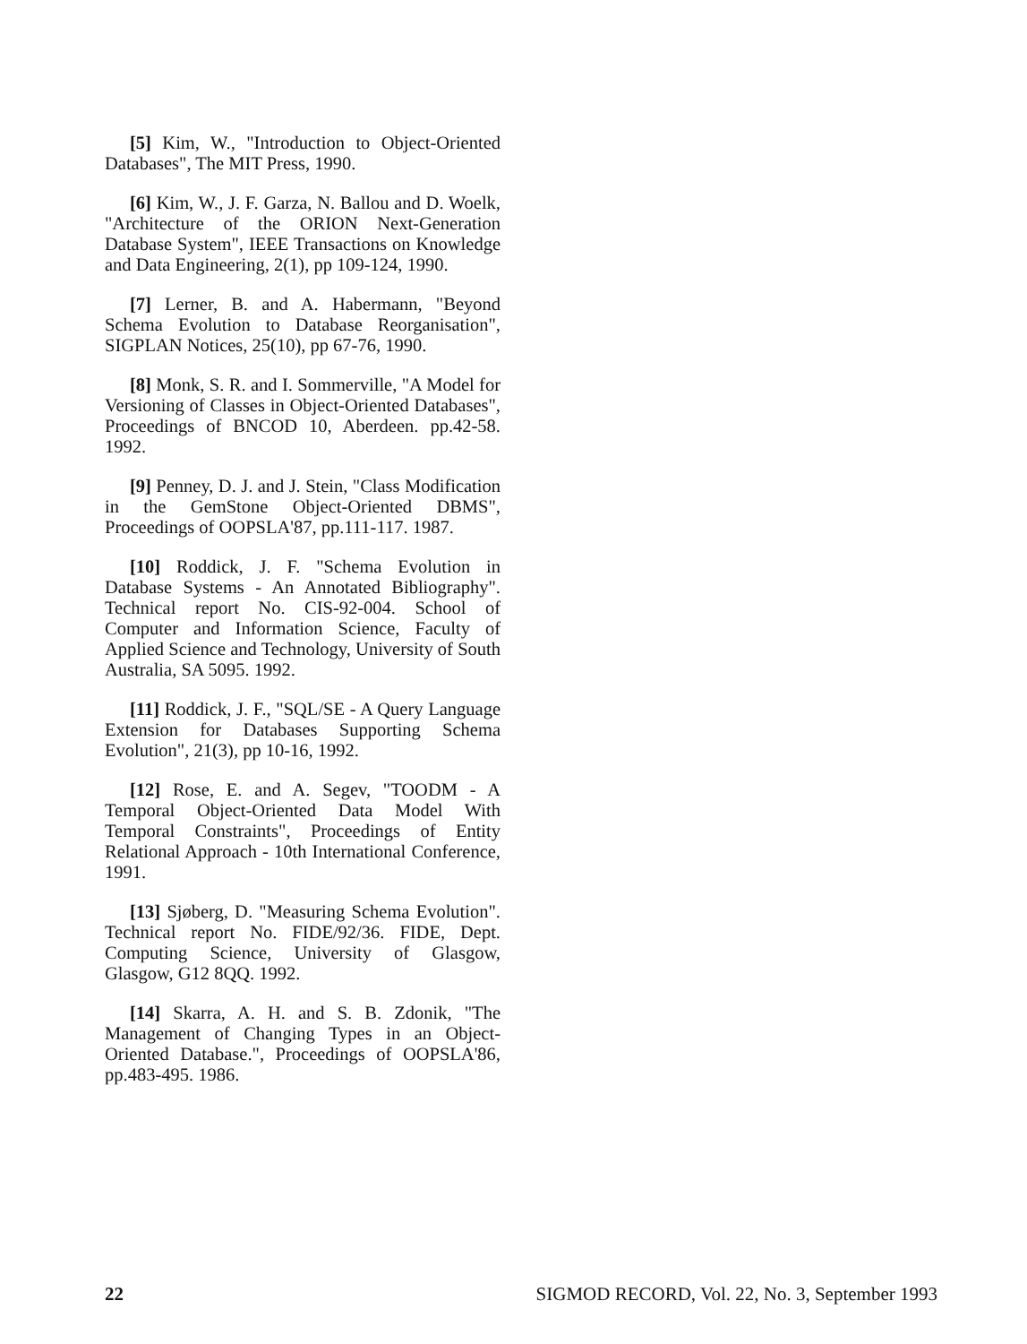[5] Kim, W., "Introduction to Object-Oriented Databases", The MIT Press, 1990.
[6] Kim, W., J. F. Garza, N. Ballou and D. Woelk, "Architecture of the ORION Next-Generation Database System", IEEE Transactions on Knowledge and Data Engineering, 2(1), pp 109-124, 1990.
[7] Lerner, B. and A. Habermann, "Beyond Schema Evolution to Database Reorganisation", SIGPLAN Notices, 25(10), pp 67-76, 1990.
[8] Monk, S. R. and I. Sommerville, "A Model for Versioning of Classes in Object-Oriented Databases", Proceedings of BNCOD 10, Aberdeen. pp.42-58. 1992.
[9] Penney, D. J. and J. Stein, "Class Modification in the GemStone Object-Oriented DBMS", Proceedings of OOPSLA'87, pp.111-117. 1987.
[10] Roddick, J. F. "Schema Evolution in Database Systems - An Annotated Bibliography". Technical report No. CIS-92-004. School of Computer and Information Science, Faculty of Applied Science and Technology, University of South Australia, SA 5095. 1992.
[11] Roddick, J. F., "SQL/SE - A Query Language Extension for Databases Supporting Schema Evolution", 21(3), pp 10-16, 1992.
[12] Rose, E. and A. Segev, "TOODM - A Temporal Object-Oriented Data Model With Temporal Constraints", Proceedings of Entity Relational Approach - 10th International Conference, 1991.
[13] Sjøberg, D. "Measuring Schema Evolution". Technical report No. FIDE/92/36. FIDE, Dept. Computing Science, University of Glasgow, Glasgow, G12 8QQ. 1992.
[14] Skarra, A. H. and S. B. Zdonik, "The Management of Changing Types in an Object-Oriented Database.", Proceedings of OOPSLA'86, pp.483-495. 1986.
22 SIGMOD RECORD, Vol. 22, No. 3, September 1993